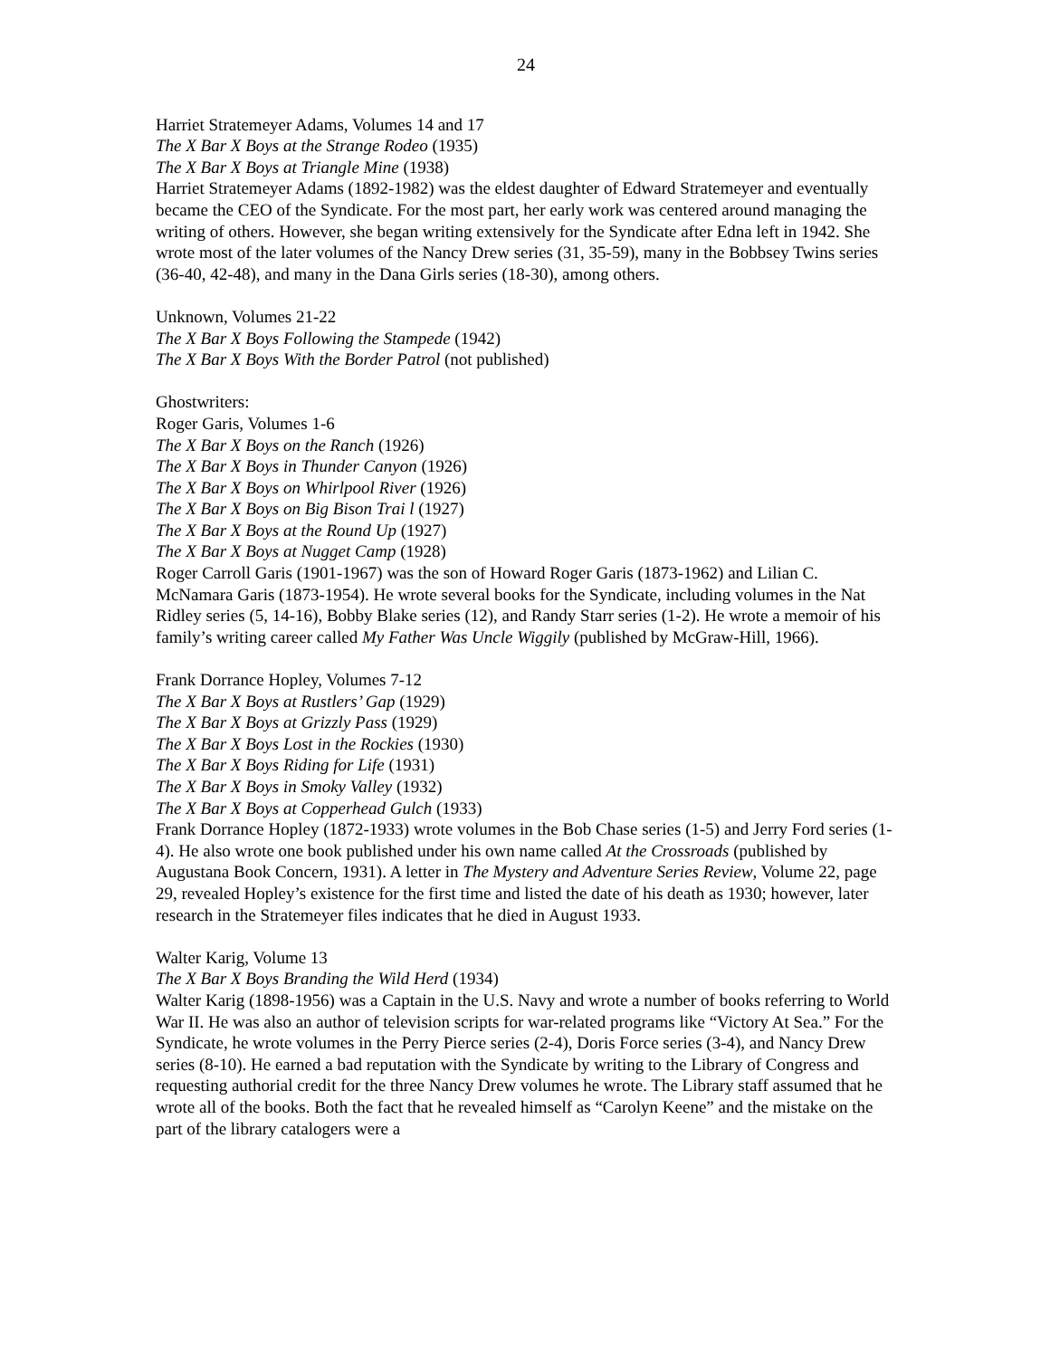24
Harriet Stratemeyer Adams, Volumes 14 and 17
The X Bar X Boys at the Strange Rodeo (1935)
The X Bar X Boys at Triangle Mine (1938)
Harriet Stratemeyer Adams (1892-1982) was the eldest daughter of Edward Stratemeyer and eventually became the CEO of the Syndicate. For the most part, her early work was centered around managing the writing of others. However, she began writing extensively for the Syndicate after Edna left in 1942. She wrote most of the later volumes of the Nancy Drew series (31, 35-59), many in the Bobbsey Twins series (36-40, 42-48), and many in the Dana Girls series (18-30), among others.
Unknown, Volumes 21-22
The X Bar X Boys Following the Stampede (1942)
The X Bar X Boys With the Border Patrol (not published)
Ghostwriters:
Roger Garis, Volumes 1-6
The X Bar X Boys on the Ranch (1926)
The X Bar X Boys in Thunder Canyon (1926)
The X Bar X Boys on Whirlpool River (1926)
The X Bar X Boys on Big Bison Trai l (1927)
The X Bar X Boys at the Round Up (1927)
The X Bar X Boys at Nugget Camp (1928)
Roger Carroll Garis (1901-1967) was the son of Howard Roger Garis (1873-1962) and Lilian C. McNamara Garis (1873-1954). He wrote several books for the Syndicate, including volumes in the Nat Ridley series (5, 14-16), Bobby Blake series (12), and Randy Starr series (1-2). He wrote a memoir of his family’s writing career called My Father Was Uncle Wiggily (published by McGraw-Hill, 1966).
Frank Dorrance Hopley, Volumes 7-12
The X Bar X Boys at Rustlers’ Gap (1929)
The X Bar X Boys at Grizzly Pass (1929)
The X Bar X Boys Lost in the Rockies (1930)
The X Bar X Boys Riding for Life (1931)
The X Bar X Boys in Smoky Valley (1932)
The X Bar X Boys at Copperhead Gulch (1933)
Frank Dorrance Hopley (1872-1933) wrote volumes in the Bob Chase series (1-5) and Jerry Ford series (1-4). He also wrote one book published under his own name called At the Crossroads (published by Augustana Book Concern, 1931). A letter in The Mystery and Adventure Series Review, Volume 22, page 29, revealed Hopley’s existence for the first time and listed the date of his death as 1930; however, later research in the Stratemeyer files indicates that he died in August 1933.
Walter Karig, Volume 13
The X Bar X Boys Branding the Wild Herd (1934)
Walter Karig (1898-1956) was a Captain in the U.S. Navy and wrote a number of books referring to World War II. He was also an author of television scripts for war-related programs like “Victory At Sea.” For the Syndicate, he wrote volumes in the Perry Pierce series (2-4), Doris Force series (3-4), and Nancy Drew series (8-10). He earned a bad reputation with the Syndicate by writing to the Library of Congress and requesting authorial credit for the three Nancy Drew volumes he wrote. The Library staff assumed that he wrote all of the books. Both the fact that he revealed himself as “Carolyn Keene” and the mistake on the part of the library catalogers were a